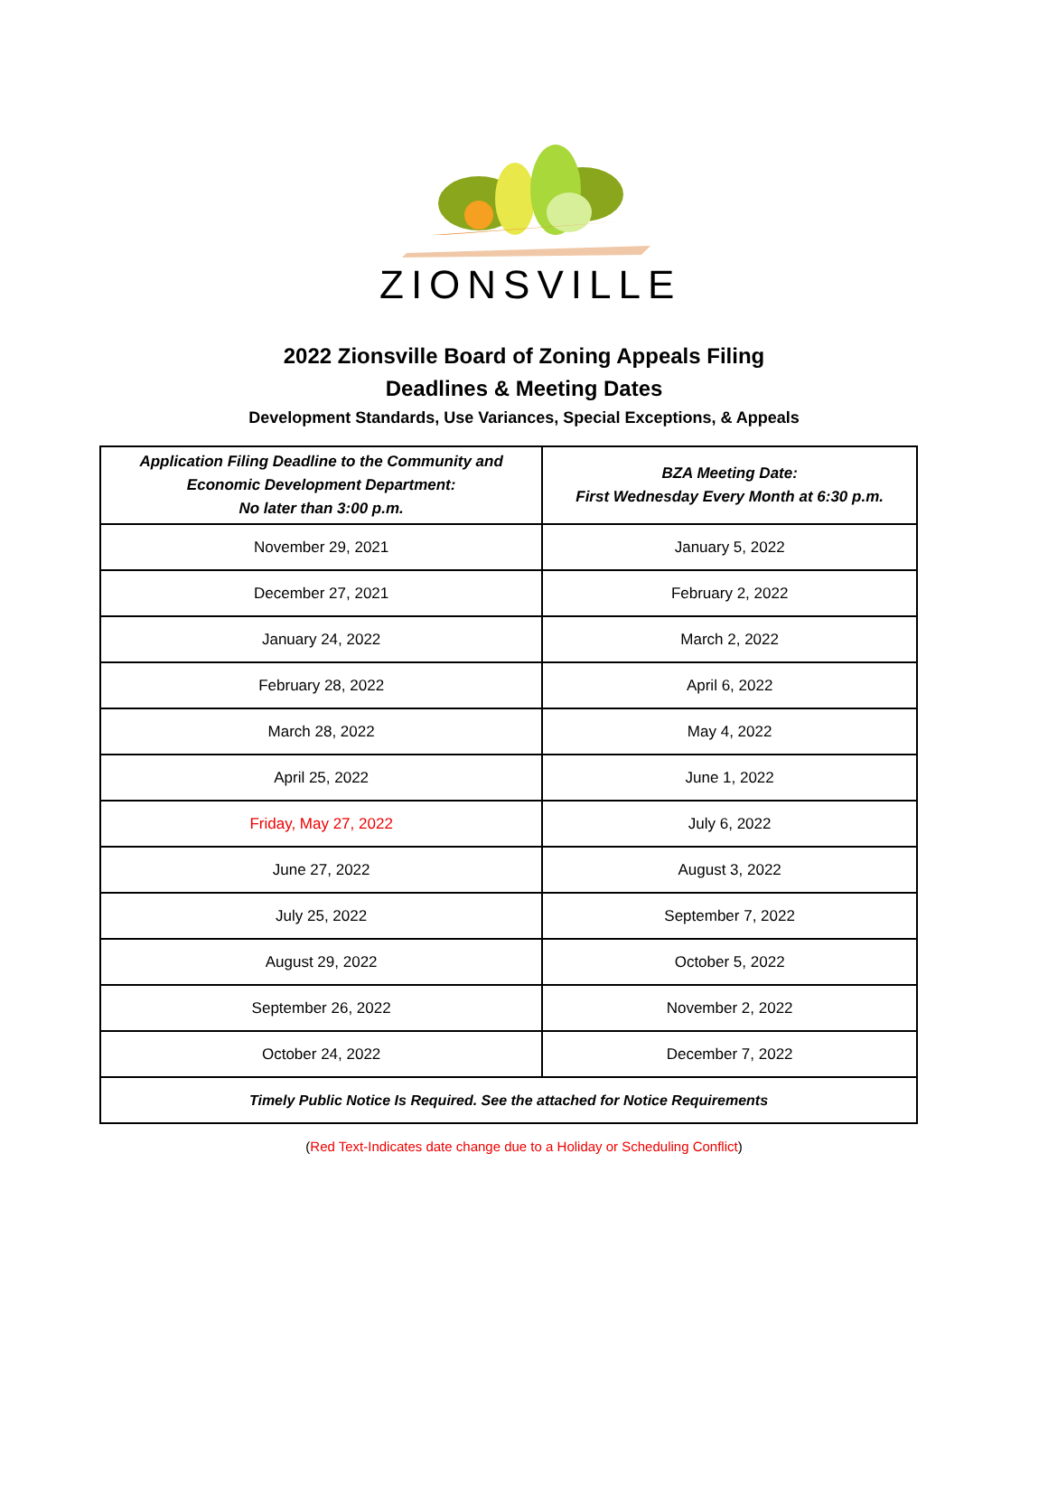ZIONSVILLE
2022 Zionsville Board of Zoning Appeals Filing
Deadlines & Meeting Dates
Development Standards, Use Variances, Special Exceptions, & Appeals
| Application Filing Deadline to the Community and Economic Development Department: No later than 3:00 p.m. | BZA Meeting Date: First Wednesday Every Month at 6:30 p.m. |
| --- | --- |
| November 29, 2021 | January 5, 2022 |
| December 27, 2021 | February 2, 2022 |
| January 24, 2022 | March 2, 2022 |
| February 28, 2022 | April 6, 2022 |
| March 28, 2022 | May 4, 2022 |
| April 25, 2022 | June 1, 2022 |
| Friday, May 27, 2022 | July 6, 2022 |
| June 27, 2022 | August 3, 2022 |
| July 25, 2022 | September 7, 2022 |
| August 29, 2022 | October 5, 2022 |
| September 26, 2022 | November 2, 2022 |
| October 24, 2022 | December 7, 2022 |
| Timely Public Notice Is Required. See the attached for Notice Requirements | |
(Red Text-Indicates date change due to a Holiday or Scheduling Conflict)